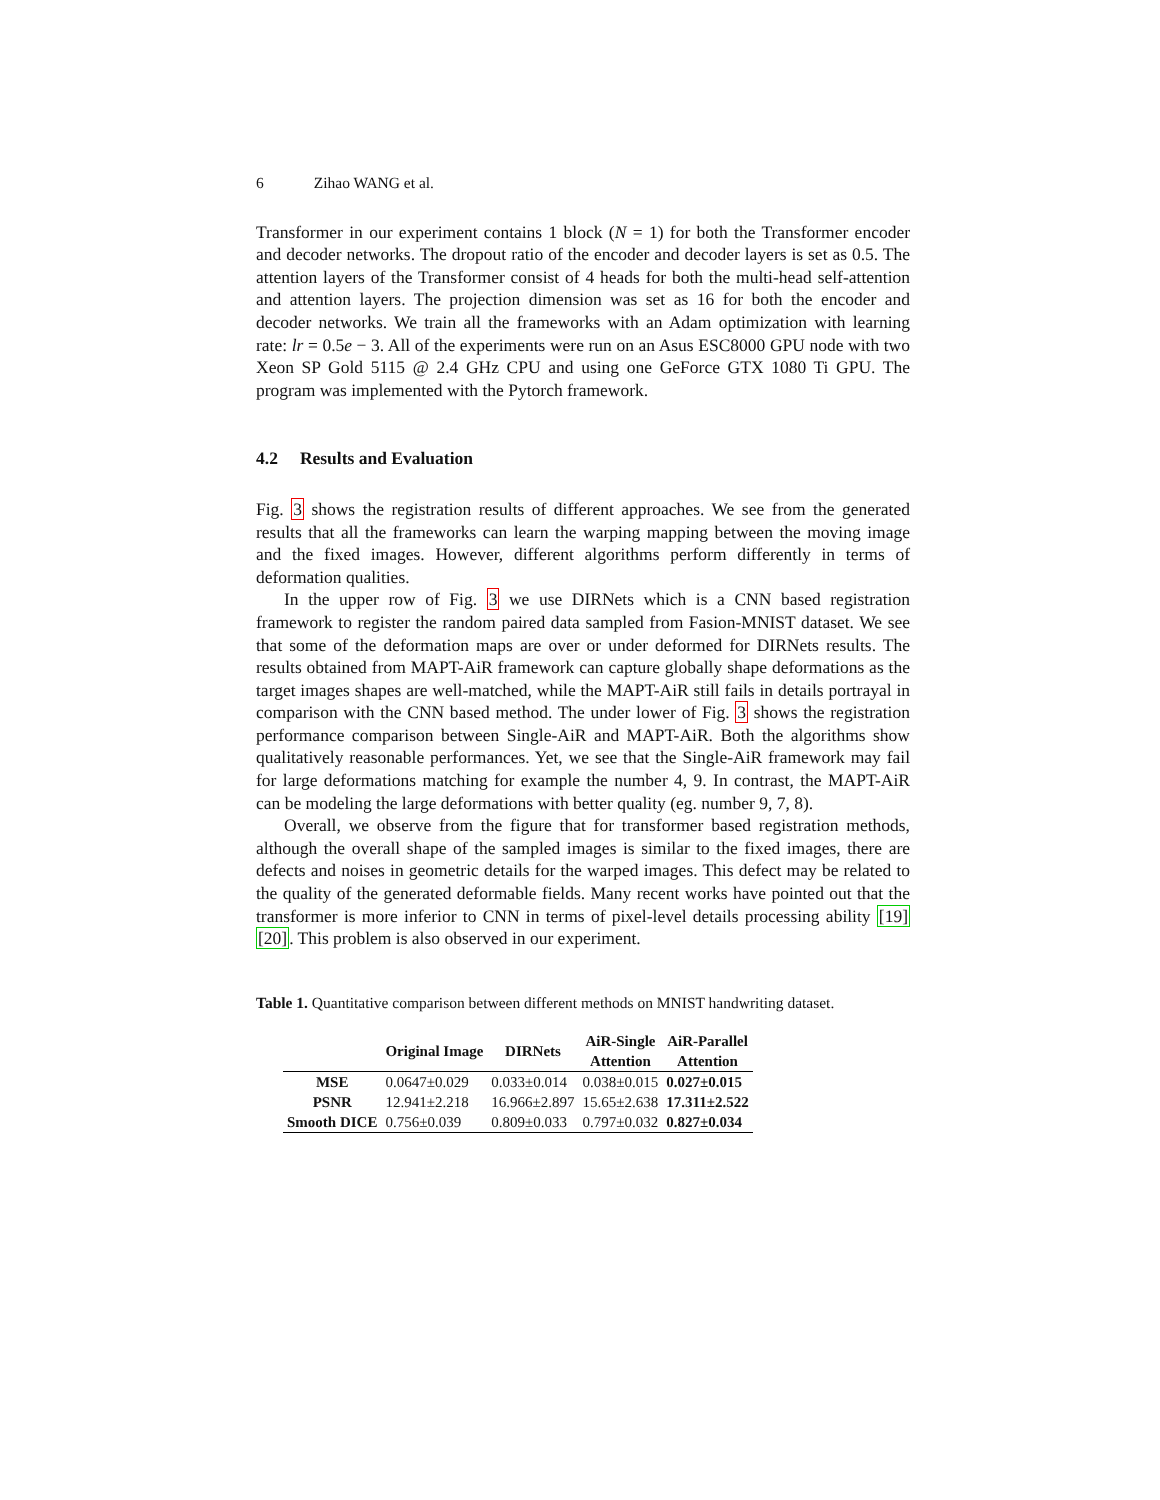6 Zihao WANG et al.
Transformer in our experiment contains 1 block (N = 1) for both the Transformer encoder and decoder networks. The dropout ratio of the encoder and decoder layers is set as 0.5. The attention layers of the Transformer consist of 4 heads for both the multi-head self-attention and attention layers. The projection dimension was set as 16 for both the encoder and decoder networks. We train all the frameworks with an Adam optimization with learning rate: lr = 0.5e − 3. All of the experiments were run on an Asus ESC8000 GPU node with two Xeon SP Gold 5115 @ 2.4 GHz CPU and using one GeForce GTX 1080 Ti GPU. The program was implemented with the Pytorch framework.
4.2 Results and Evaluation
Fig. 3 shows the registration results of different approaches. We see from the generated results that all the frameworks can learn the warping mapping between the moving image and the fixed images. However, different algorithms perform differently in terms of deformation qualities.
In the upper row of Fig. 3 we use DIRNets which is a CNN based registration framework to register the random paired data sampled from Fasion-MNIST dataset. We see that some of the deformation maps are over or under deformed for DIRNets results. The results obtained from MAPT-AiR framework can capture globally shape deformations as the target images shapes are well-matched, while the MAPT-AiR still fails in details portrayal in comparison with the CNN based method. The under lower of Fig. 3 shows the registration performance comparison between Single-AiR and MAPT-AiR. Both the algorithms show qualitatively reasonable performances. Yet, we see that the Single-AiR framework may fail for large deformations matching for example the number 4, 9. In contrast, the MAPT-AiR can be modeling the large deformations with better quality (eg. number 9, 7, 8).
Overall, we observe from the figure that for transformer based registration methods, although the overall shape of the sampled images is similar to the fixed images, there are defects and noises in geometric details for the warped images. This defect may be related to the quality of the generated deformable fields. Many recent works have pointed out that the transformer is more inferior to CNN in terms of pixel-level details processing ability [19] [20]. This problem is also observed in our experiment.
Table 1. Quantitative comparison between different methods on MNIST handwriting dataset.
| | Original Image | DIRNets | AiR-Single Attention | AiR-Parallel Attention |
| --- | --- | --- | --- | --- |
| MSE | 0.0647±0.029 | 0.033±0.014 | 0.038±0.015 | 0.027±0.015 |
| PSNR | 12.941±2.218 | 16.966±2.897 | 15.65±2.638 | 17.311±2.522 |
| Smooth DICE | 0.756±0.039 | 0.809±0.033 | 0.797±0.032 | 0.827±0.034 |